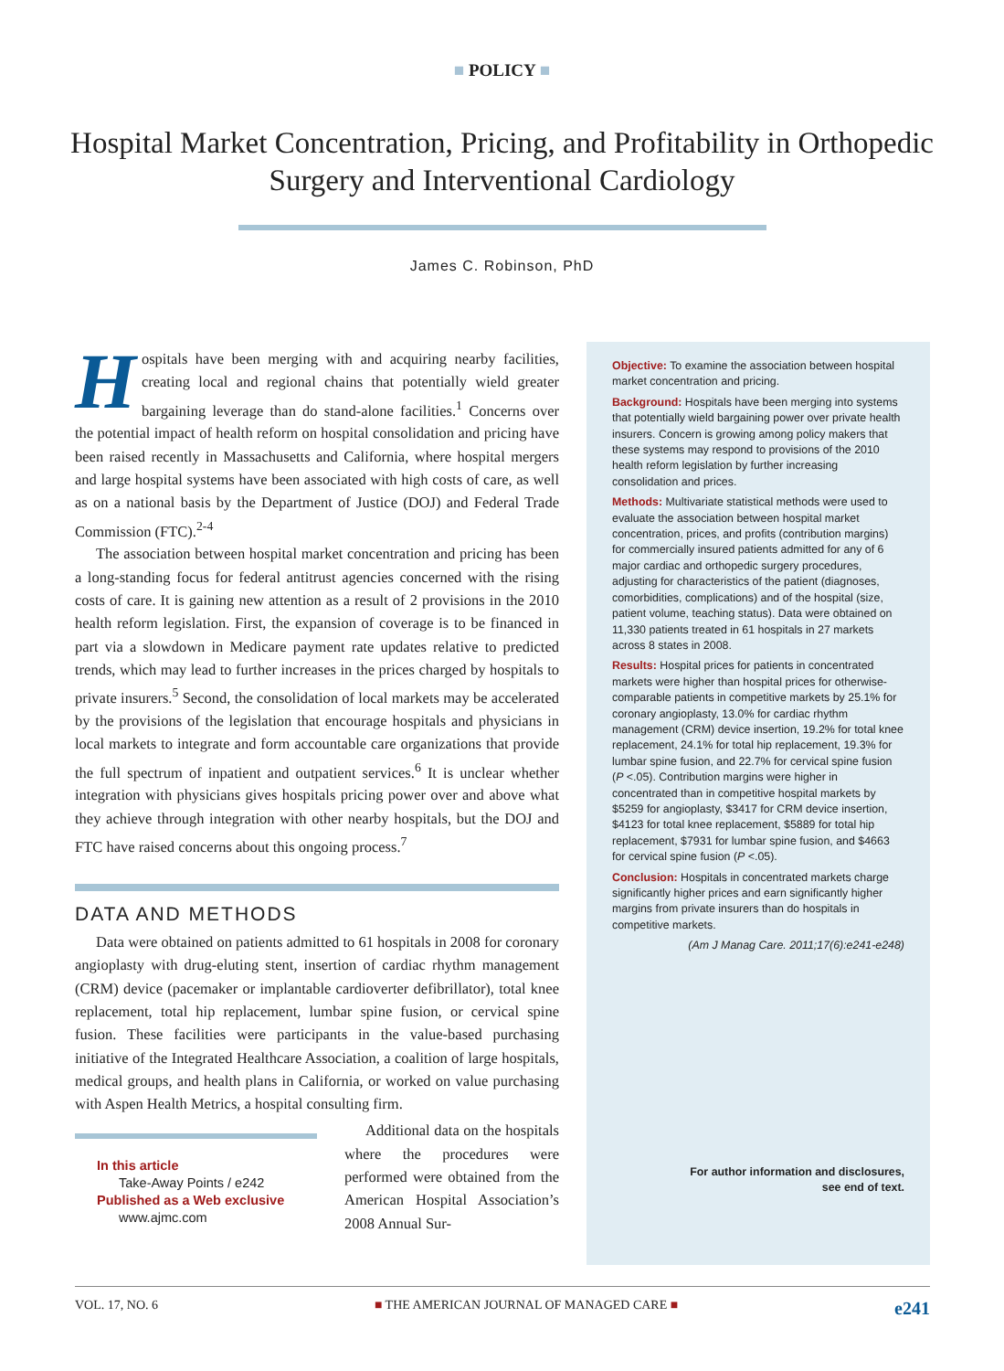■ POLICY ■
Hospital Market Concentration, Pricing, and Profitability in Orthopedic Surgery and Interventional Cardiology
James C. Robinson, PhD
Hospitals have been merging with and acquiring nearby facilities, creating local and regional chains that potentially wield greater bargaining leverage than do stand-alone facilities.<sup>1</sup> Concerns over the potential impact of health reform on hospital consolidation and pricing have been raised recently in Massachusetts and California, where hospital mergers and large hospital systems have been associated with high costs of care, as well as on a national basis by the Department of Justice (DOJ) and Federal Trade Commission (FTC).<sup>2-4</sup>
The association between hospital market concentration and pricing has been a long-standing focus for federal antitrust agencies concerned with the rising costs of care. It is gaining new attention as a result of 2 provisions in the 2010 health reform legislation. First, the expansion of coverage is to be financed in part via a slowdown in Medicare payment rate updates relative to predicted trends, which may lead to further increases in the prices charged by hospitals to private insurers.<sup>5</sup> Second, the consolidation of local markets may be accelerated by the provisions of the legislation that encourage hospitals and physicians in local markets to integrate and form accountable care organizations that provide the full spectrum of inpatient and outpatient services.<sup>6</sup> It is unclear whether integration with physicians gives hospitals pricing power over and above what they achieve through integration with other nearby hospitals, but the DOJ and FTC have raised concerns about this ongoing process.<sup>7</sup>
DATA AND METHODS
Data were obtained on patients admitted to 61 hospitals in 2008 for coronary angioplasty with drug-eluting stent, insertion of cardiac rhythm management (CRM) device (pacemaker or implantable cardioverter defibrillator), total knee replacement, total hip replacement, lumbar spine fusion, or cervical spine fusion. These facilities were participants in the value-based purchasing initiative of the Integrated Healthcare Association, a coalition of large hospitals, medical groups, and health plans in California, or worked on value purchasing with Aspen Health Metrics, a hospital consulting firm.
In this article
Take-Away Points / e242
Published as a Web exclusive
www.ajmc.com
Additional data on the hospitals where the procedures were performed were obtained from the American Hospital Association’s 2008 Annual Sur-
Objective: To examine the association between hospital market concentration and pricing.
Background: Hospitals have been merging into systems that potentially wield bargaining power over private health insurers. Concern is growing among policy makers that these systems may respond to provisions of the 2010 health reform legislation by further increasing consolidation and prices.
Methods: Multivariate statistical methods were used to evaluate the association between hospital market concentration, prices, and profits (contribution margins) for commercially insured patients admitted for any of 6 major cardiac and orthopedic surgery procedures, adjusting for characteristics of the patient (diagnoses, comorbidities, complications) and of the hospital (size, patient volume, teaching status). Data were obtained on 11,330 patients treated in 61 hospitals in 27 markets across 8 states in 2008.
Results: Hospital prices for patients in concentrated markets were higher than hospital prices for otherwise-comparable patients in competitive markets by 25.1% for coronary angioplasty, 13.0% for cardiac rhythm management (CRM) device insertion, 19.2% for total knee replacement, 24.1% for total hip replacement, 19.3% for lumbar spine fusion, and 22.7% for cervical spine fusion (P <.05). Contribution margins were higher in concentrated than in competitive hospital markets by $5259 for angioplasty, $3417 for CRM device insertion, $4123 for total knee replacement, $5889 for total hip replacement, $7931 for lumbar spine fusion, and $4663 for cervical spine fusion (P <.05).
Conclusion: Hospitals in concentrated markets charge significantly higher prices and earn significantly higher margins from private insurers than do hospitals in competitive markets.
(Am J Manag Care. 2011;17(6):e241-e248)
For author information and disclosures,
see end of text.
VOL. 17, NO. 6 ■ THE AMERICAN JOURNAL OF MANAGED CARE ■ e241